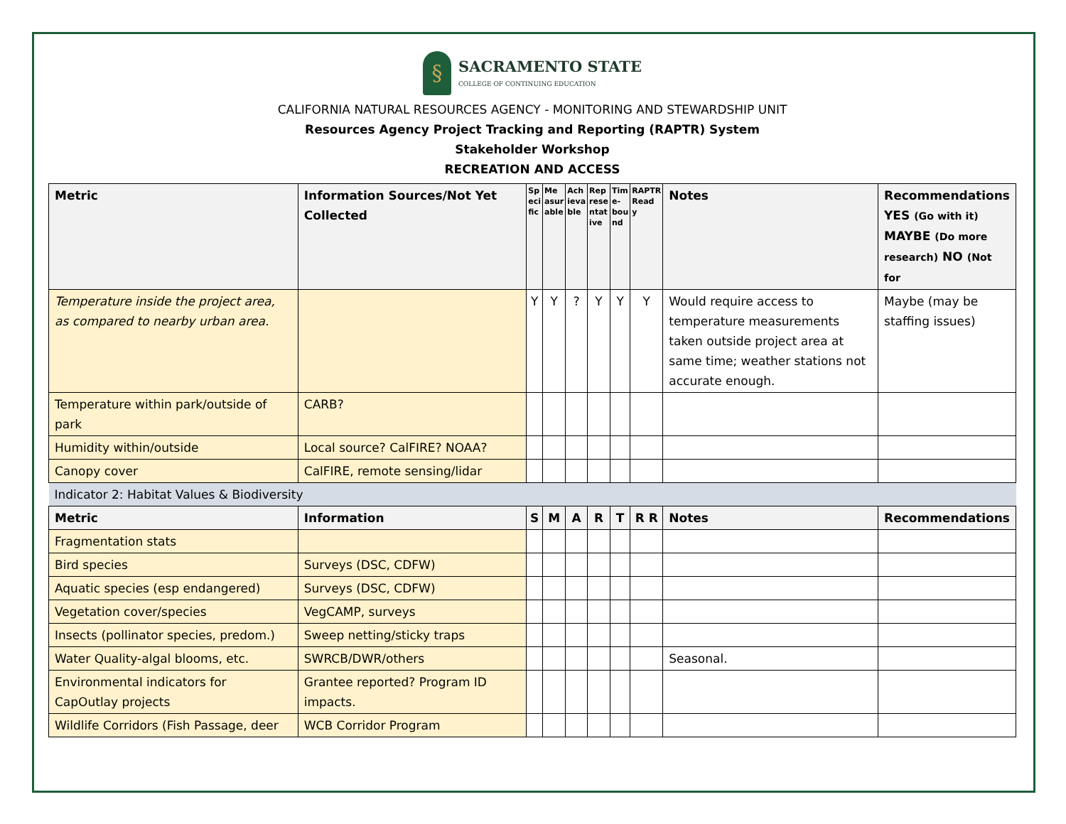§
SACRAMENTO STATE
COLLEGE OF CONTINUING EDUCATION
CALIFORNIA NATURAL RESOURCES AGENCY - MONITORING AND STEWARDSHIP UNIT
Resources Agency Project Tracking and Reporting (RAPTR) System
Stakeholder Workshop
RECREATION AND ACCESS
| Metric | Information Sources/Not Yet Collected | Sp eci fic | Me asur able | Ach ieva ble | Rep rese ntat ive | Tim e-bou nd | RAPTR Read y | Notes | Recommendations YES (Go with it) MAYBE (Do more research) NO (Not for |
| --- | --- | --- | --- | --- | --- | --- | --- | --- | --- |
| Temperature inside the project area, as compared to nearby urban area. | | Y | Y | ? | Y | Y | Y | Would require access to temperature measurements taken outside project area at same time; weather stations not accurate enough. | Maybe (may be staffing issues) |
| Temperature within park/outside of park | CARB? | | | | | | | | |
| Humidity within/outside | Local source? CalFIRE? NOAA? | | | | | | | | |
| Canopy cover | CalFIRE, remote sensing/lidar | | | | | | | | |
| Indicator 2: Habitat Values & Biodiversity | | | | | | | | | |
| Metric | Information | S | M | A | R | T | R R | Notes | Recommendations |
| Fragmentation stats | | | | | | | | | |
| Bird species | Surveys (DSC, CDFW) | | | | | | | | |
| Aquatic species (esp endangered) | Surveys (DSC, CDFW) | | | | | | | | |
| Vegetation cover/species | VegCAMP, surveys | | | | | | | | |
| Insects (pollinator species, predom.) | Sweep netting/sticky traps | | | | | | | | |
| Water Quality-algal blooms, etc. | SWRCB/DWR/others | | | | | | | Seasonal. | |
| Environmental indicators for CapOutlay projects | Grantee reported? Program ID impacts. | | | | | | | | |
| Wildlife Corridors (Fish Passage, deer | WCB Corridor Program | | | | | | | | |